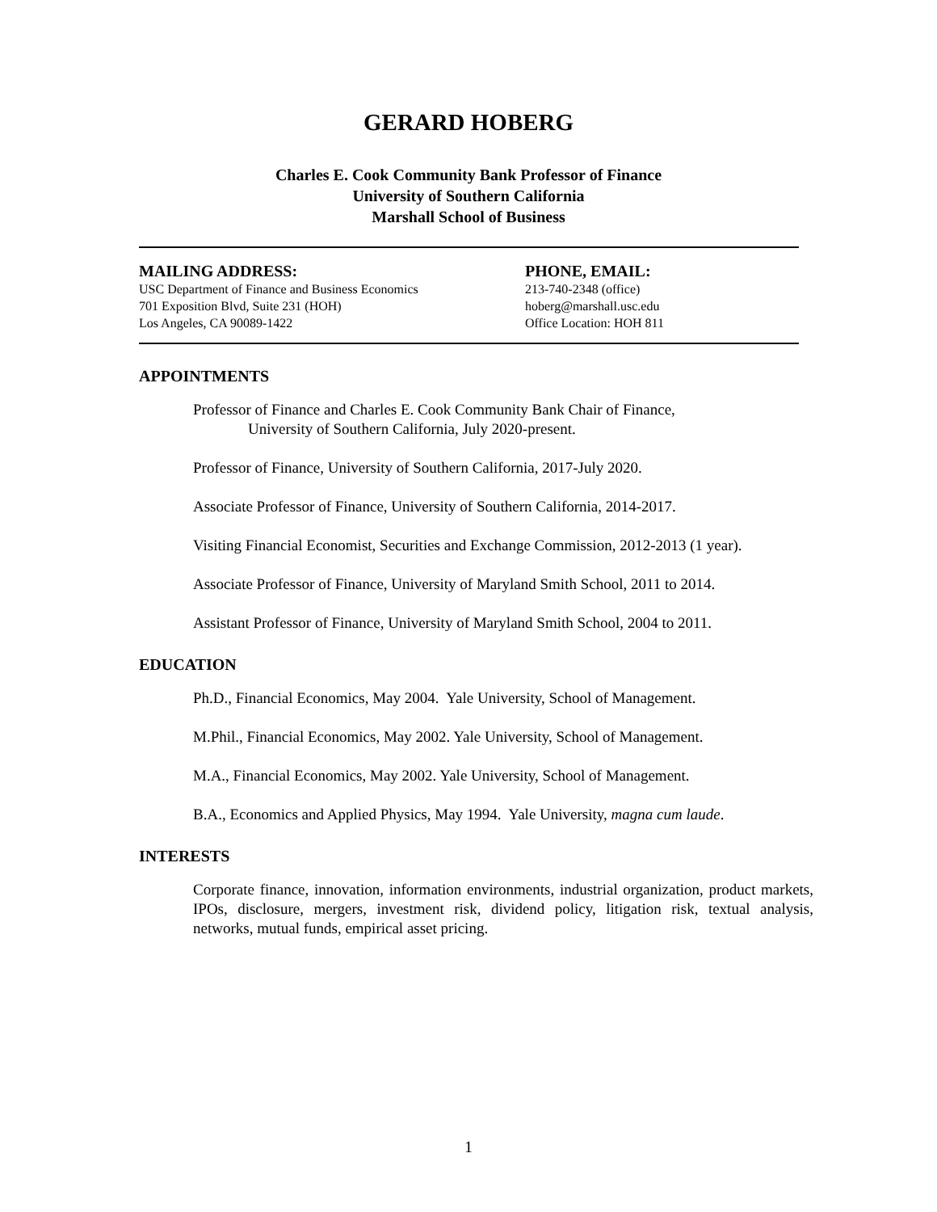GERARD HOBERG
Charles E. Cook Community Bank Professor of Finance
University of Southern California
Marshall School of Business
MAILING ADDRESS:
USC Department of Finance and Business Economics
701 Exposition Blvd, Suite 231 (HOH)
Los Angeles, CA 90089-1422
PHONE, EMAIL:
213-740-2348 (office)
hoberg@marshall.usc.edu
Office Location: HOH 811
APPOINTMENTS
Professor of Finance and Charles E. Cook Community Bank Chair of Finance,
University of Southern California, July 2020-present.
Professor of Finance, University of Southern California, 2017-July 2020.
Associate Professor of Finance, University of Southern California, 2014-2017.
Visiting Financial Economist, Securities and Exchange Commission, 2012-2013 (1 year).
Associate Professor of Finance, University of Maryland Smith School, 2011 to 2014.
Assistant Professor of Finance, University of Maryland Smith School, 2004 to 2011.
EDUCATION
Ph.D., Financial Economics, May 2004. Yale University, School of Management.
M.Phil., Financial Economics, May 2002. Yale University, School of Management.
M.A., Financial Economics, May 2002. Yale University, School of Management.
B.A., Economics and Applied Physics, May 1994. Yale University, magna cum laude.
INTERESTS
Corporate finance, innovation, information environments, industrial organization, product markets, IPOs, disclosure, mergers, investment risk, dividend policy, litigation risk, textual analysis, networks, mutual funds, empirical asset pricing.
1